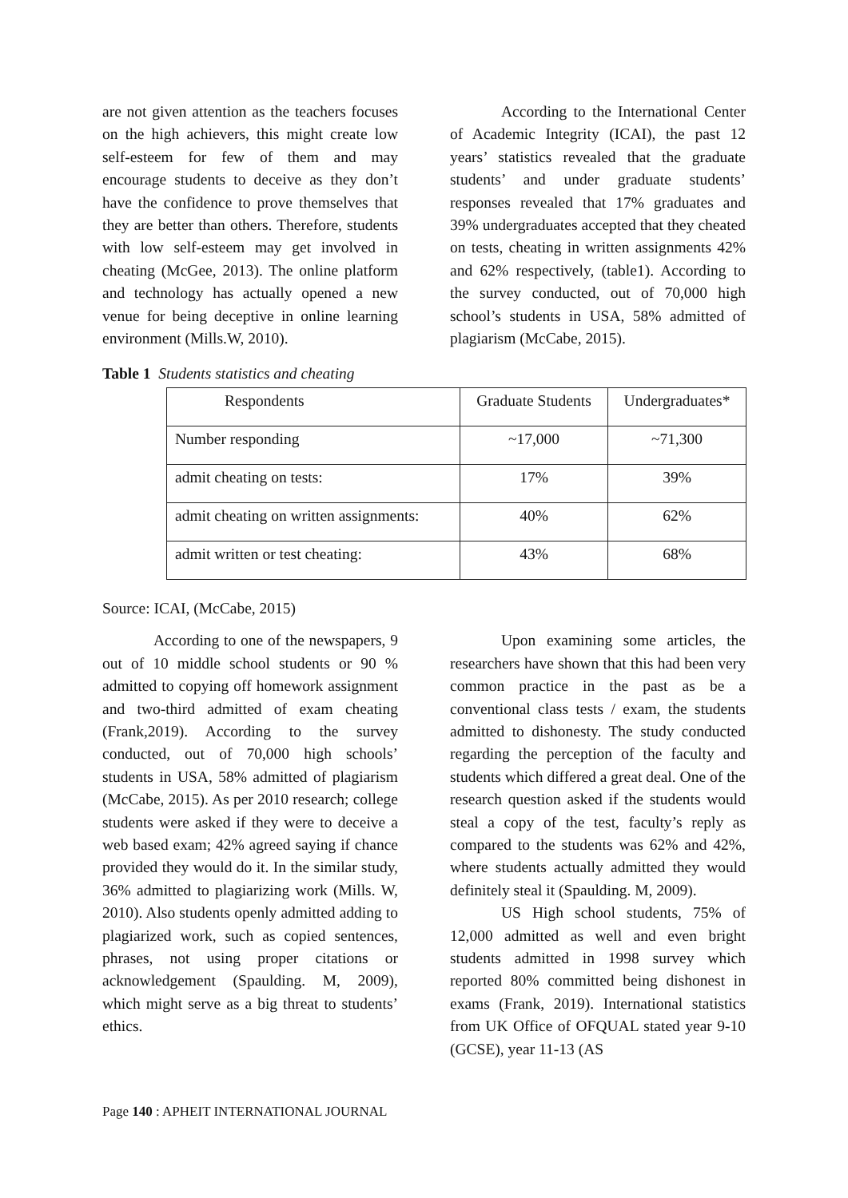are not given attention as the teachers focuses on the high achievers, this might create low self-esteem for few of them and may encourage students to deceive as they don’t have the confidence to prove themselves that they are better than others. Therefore, students with low self-esteem may get involved in cheating (McGee, 2013). The online platform and technology has actually opened a new venue for being deceptive in online learning environment (Mills.W, 2010).
According to the International Center of Academic Integrity (ICAI), the past 12 years’ statistics revealed that the graduate students’ and under graduate students’ responses revealed that 17% graduates and 39% undergraduates accepted that they cheated on tests, cheating in written assignments 42% and 62% respectively, (table1). According to the survey conducted, out of 70,000 high school’s students in USA, 58% admitted of plagiarism (McCabe, 2015).
Table 1 Students statistics and cheating
| Respondents | Graduate Students | Undergraduates* |
| Number responding | ~17,000 | ~71,300 |
| admit cheating on tests: | 17% | 39% |
| admit cheating on written assignments: | 40% | 62% |
| admit written or test cheating: | 43% | 68% |
Source: ICAI, (McCabe, 2015)
According to one of the newspapers, 9 out of 10 middle school students or 90 % admitted to copying off homework assignment and two-third admitted of exam cheating (Frank,2019). According to the survey conducted, out of 70,000 high schools’ students in USA, 58% admitted of plagiarism (McCabe, 2015). As per 2010 research; college students were asked if they were to deceive a web based exam; 42% agreed saying if chance provided they would do it. In the similar study, 36% admitted to plagiarizing work (Mills. W, 2010). Also students openly admitted adding to plagiarized work, such as copied sentences, phrases, not using proper citations or acknowledgement (Spaulding. M, 2009), which might serve as a big threat to students’ ethics.
Upon examining some articles, the researchers have shown that this had been very common practice in the past as be a conventional class tests / exam, the students admitted to dishonesty. The study conducted regarding the perception of the faculty and students which differed a great deal. One of the research question asked if the students would steal a copy of the test, faculty’s reply as compared to the students was 62% and 42%, where students actually admitted they would definitely steal it (Spaulding. M, 2009).
US High school students, 75% of 12,000 admitted as well and even bright students admitted in 1998 survey which reported 80% committed being dishonest in exams (Frank, 2019). International statistics from UK Office of OFQUAL stated year 9-10 (GCSE), year 11-13 (AS
Page 140 : APHEIT INTERNATIONAL JOURNAL